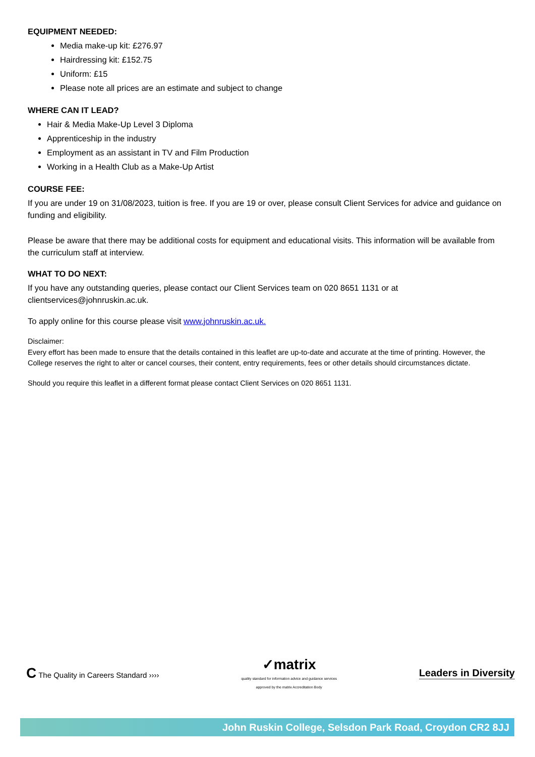EQUIPMENT NEEDED:
Media make-up kit: £276.97
Hairdressing kit: £152.75
Uniform: £15
Please note all prices are an estimate and subject to change
WHERE CAN IT LEAD?
Hair & Media Make-Up Level 3 Diploma
Apprenticeship in the industry
Employment as an assistant in TV and Film Production
Working in a Health Club as a Make-Up Artist
COURSE FEE:
If you are under 19 on 31/08/2023, tuition is free. If you are 19 or over, please consult Client Services for advice and guidance on funding and eligibility.
Please be aware that there may be additional costs for equipment and educational visits. This information will be available from the curriculum staff at interview.
WHAT TO DO NEXT:
If you have any outstanding queries, please contact our Client Services team on 020 8651 1131 or at clientservices@johnruskin.ac.uk.
To apply online for this course please visit www.johnruskin.ac.uk.
Disclaimer:
Every effort has been made to ensure that the details contained in this leaflet are up-to-date and accurate at the time of printing. However, the College reserves the right to alter or cancel courses, their content, entry requirements, fees or other details should circumstances dictate.
Should you require this leaflet in a different format please contact Client Services on 020 8651 1131.
C The Quality in Careers Standard ››››
✓matrix
quality standard for information advice and guidance services
approved by the matrix Accreditation Body
Leaders in Diversity
John Ruskin College, Selsdon Park Road, Croydon CR2 8JJ